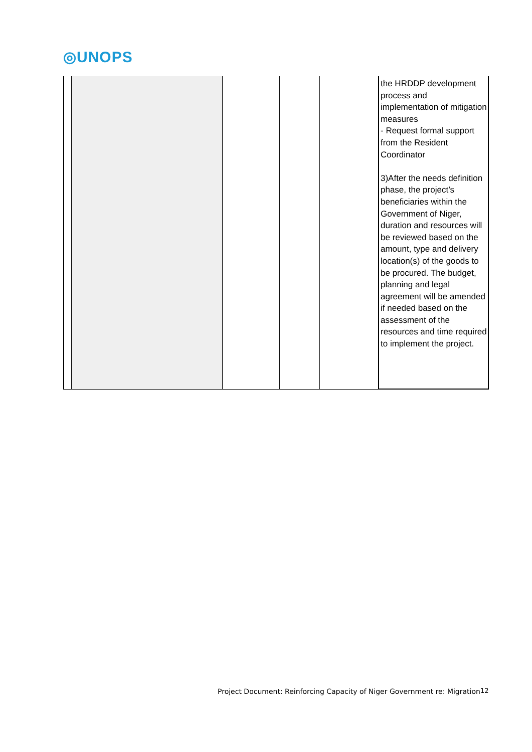◎UNOPS
| | | | | | the HRDDP development process and implementation of mitigation measures - Request formal support from the Resident Coordinator 3)After the needs definition phase, the project’s beneficiaries within the Government of Niger, duration and resources will be reviewed based on the amount, type and delivery location(s) of the goods to be procured. The budget, planning and legal agreement will be amended if needed based on the assessment of the resources and time required to implement the project. |
Project Document: Reinforcing Capacity of Niger Government re: Migration
12